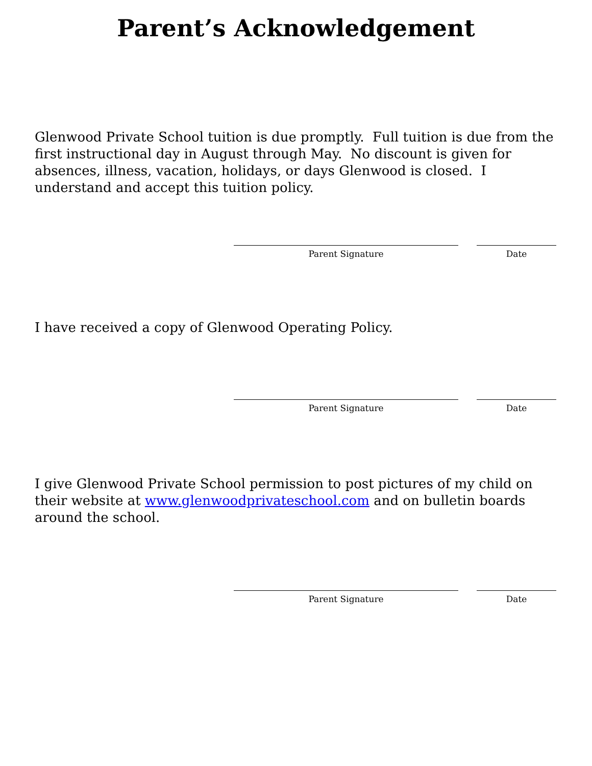Parent’s Acknowledgement
Glenwood Private School tuition is due promptly. Full tuition is due from the first instructional day in August through May. No discount is given for absences, illness, vacation, holidays, or days Glenwood is closed. I understand and accept this tuition policy.
Parent Signature Date
I have received a copy of Glenwood Operating Policy.
Parent Signature Date
I give Glenwood Private School permission to post pictures of my child on their website at www.glenwoodprivateschool.com and on bulletin boards around the school.
Parent Signature Date